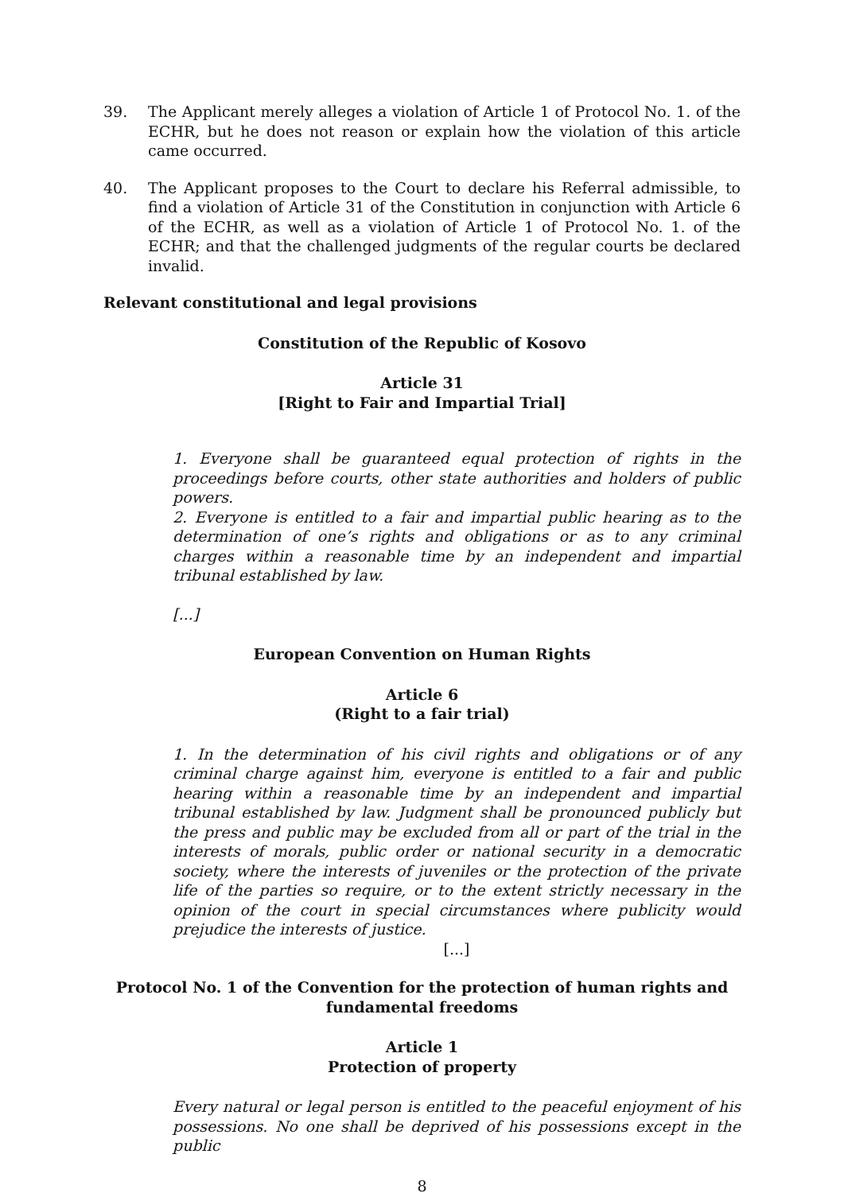39. The Applicant merely alleges a violation of Article 1 of Protocol No. 1. of the ECHR, but he does not reason or explain how the violation of this article came occurred.
40. The Applicant proposes to the Court to declare his Referral admissible, to find a violation of Article 31 of the Constitution in conjunction with Article 6 of the ECHR, as well as a violation of Article 1 of Protocol No. 1. of the ECHR; and that the challenged judgments of the regular courts be declared invalid.
Relevant constitutional and legal provisions
Constitution of the Republic of Kosovo
Article 31
[Right to Fair and Impartial Trial]
1. Everyone shall be guaranteed equal protection of rights in the proceedings before courts, other state authorities and holders of public powers.
2. Everyone is entitled to a fair and impartial public hearing as to the determination of one’s rights and obligations or as to any criminal charges within a reasonable time by an independent and impartial tribunal established by law.
[...]
European Convention on Human Rights
Article 6
(Right to a fair trial)
1. In the determination of his civil rights and obligations or of any criminal charge against him, everyone is entitled to a fair and public hearing within a reasonable time by an independent and impartial tribunal established by law. Judgment shall be pronounced publicly but the press and public may be excluded from all or part of the trial in the interests of morals, public order or national security in a democratic society, where the interests of juveniles or the protection of the private life of the parties so require, or to the extent strictly necessary in the opinion of the court in special circumstances where publicity would prejudice the interests of justice.
[...]
Protocol No. 1 of the Convention for the protection of human rights and fundamental freedoms
Article 1
Protection of property
Every natural or legal person is entitled to the peaceful enjoyment of his possessions. No one shall be deprived of his possessions except in the public
8